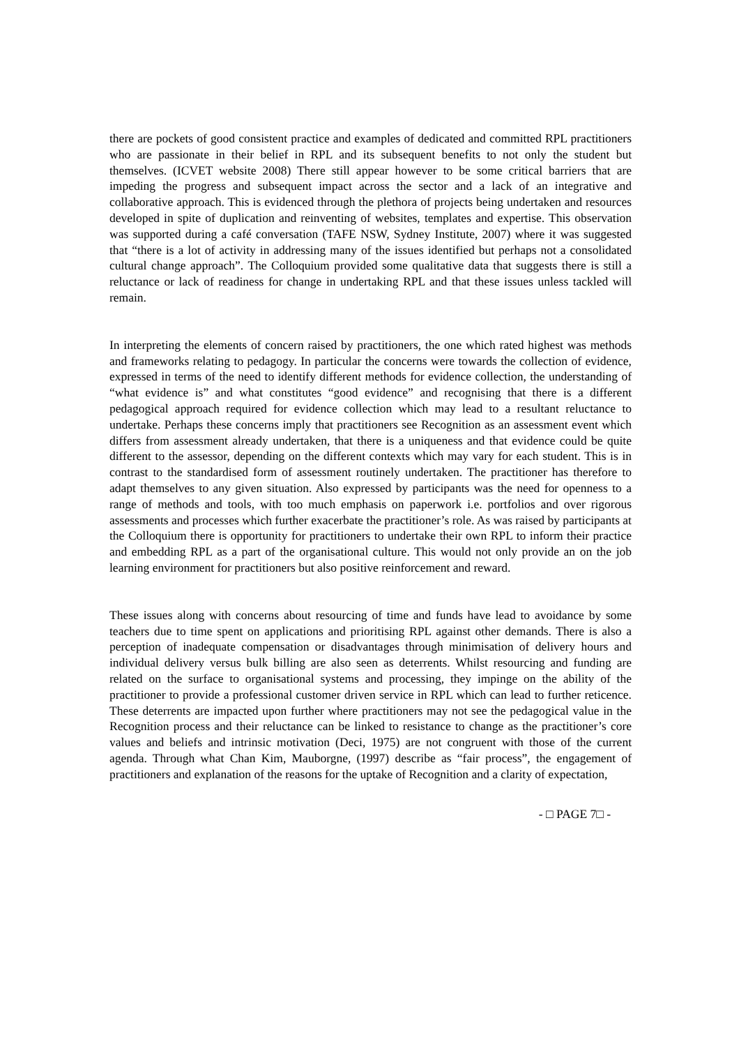there are pockets of good consistent practice and examples of dedicated and committed RPL practitioners who are passionate in their belief in RPL and its subsequent benefits to not only the student but themselves. (ICVET website 2008) There still appear however to be some critical barriers that are impeding the progress and subsequent impact across the sector and a lack of an integrative and collaborative approach. This is evidenced through the plethora of projects being undertaken and resources developed in spite of duplication and reinventing of websites, templates and expertise. This observation was supported during a café conversation (TAFE NSW, Sydney Institute, 2007) where it was suggested that “there is a lot of activity in addressing many of the issues identified but perhaps not a consolidated cultural change approach”. The Colloquium provided some qualitative data that suggests there is still a reluctance or lack of readiness for change in undertaking RPL and that these issues unless tackled will remain.
In interpreting the elements of concern raised by practitioners, the one which rated highest was methods and frameworks relating to pedagogy. In particular the concerns were towards the collection of evidence, expressed in terms of the need to identify different methods for evidence collection, the understanding of “what evidence is” and what constitutes “good evidence” and recognising that there is a different pedagogical approach required for evidence collection which may lead to a resultant reluctance to undertake. Perhaps these concerns imply that practitioners see Recognition as an assessment event which differs from assessment already undertaken, that there is a uniqueness and that evidence could be quite different to the assessor, depending on the different contexts which may vary for each student. This is in contrast to the standardised form of assessment routinely undertaken. The practitioner has therefore to adapt themselves to any given situation. Also expressed by participants was the need for openness to a range of methods and tools, with too much emphasis on paperwork i.e. portfolios and over rigorous assessments and processes which further exacerbate the practitioner’s role. As was raised by participants at the Colloquium there is opportunity for practitioners to undertake their own RPL to inform their practice and embedding RPL as a part of the organisational culture. This would not only provide an on the job learning environment for practitioners but also positive reinforcement and reward.
These issues along with concerns about resourcing of time and funds have lead to avoidance by some teachers due to time spent on applications and prioritising RPL against other demands. There is also a perception of inadequate compensation or disadvantages through minimisation of delivery hours and individual delivery versus bulk billing are also seen as deterrents. Whilst resourcing and funding are related on the surface to organisational systems and processing, they impinge on the ability of the practitioner to provide a professional customer driven service in RPL which can lead to further reticence. These deterrents are impacted upon further where practitioners may not see the pedagogical value in the Recognition process and their reluctance can be linked to resistance to change as the practitioner’s core values and beliefs and intrinsic motivation (Deci, 1975) are not congruent with those of the current agenda. Through what Chan Kim, Mauborgne, (1997) describe as “fair process”, the engagement of practitioners and explanation of the reasons for the uptake of Recognition and a clarity of expectation,
- □ PAGE 7□ -